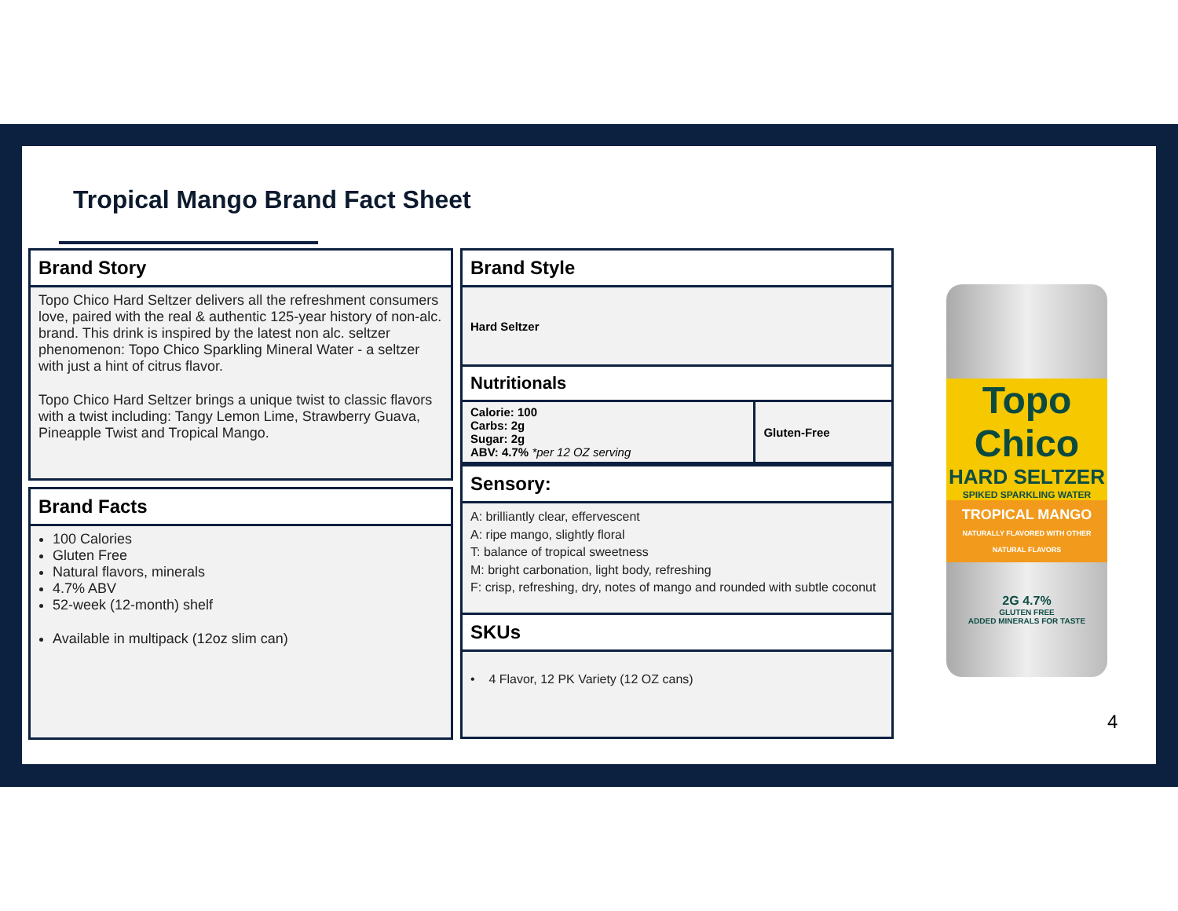Tropical Mango Brand Fact Sheet
Brand Story
Topo Chico Hard Seltzer delivers all the refreshment consumers love, paired with the real & authentic 125-year history of non-alc. brand. This drink is inspired by the latest non alc. seltzer phenomenon: Topo Chico Sparkling Mineral Water - a seltzer with just a hint of citrus flavor.
Topo Chico Hard Seltzer brings a unique twist to classic flavors with a twist including: Tangy Lemon Lime, Strawberry Guava, Pineapple Twist and Tropical Mango.
Brand Facts
100 Calories
Gluten Free
Natural flavors, minerals
4.7% ABV
52-week (12-month) shelf
Available in multipack (12oz slim can)
Brand Style
Hard Seltzer
Nutritionals
| Calorie: 100 Carbs: 2g Sugar: 2g ABV: 4.7% *per 12 OZ serving | Gluten-Free |
Sensory:
A: brilliantly clear, effervescent
A: ripe mango, slightly floral
T: balance of tropical sweetness
M: bright carbonation, light body, refreshing
F: crisp, refreshing, dry, notes of mango and rounded with subtle coconut
SKUs
• 4 Flavor, 12 PK Variety (12 OZ cans)
Topo Chico
HARD SELTZER
SPIKED SPARKLING WATER
TROPICAL MANGO
NATURALLY FLAVORED WITH OTHER NATURAL FLAVORS
2G 4.7%
GLUTEN FREE
ADDED MINERALS FOR TASTE
4